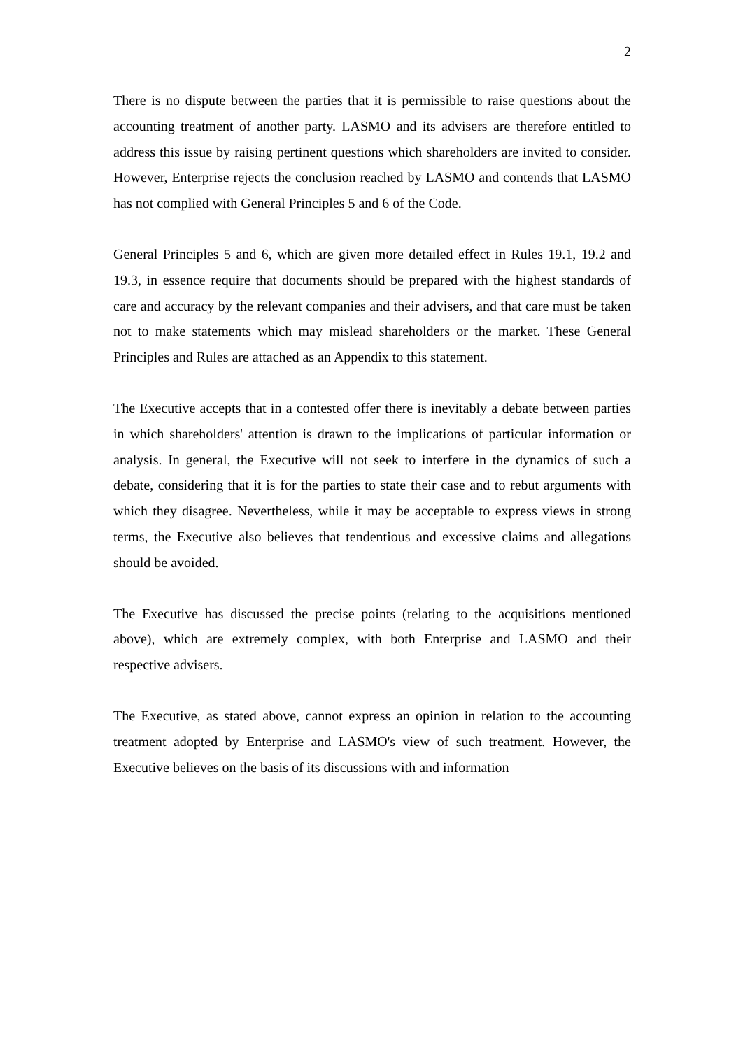2
There is no dispute between the parties that it is permissible to raise questions about the accounting treatment of another party. LASMO and its advisers are therefore entitled to address this issue by raising pertinent questions which shareholders are invited to consider. However, Enterprise rejects the conclusion reached by LASMO and contends that LASMO has not complied with General Principles 5 and 6 of the Code.
General Principles 5 and 6, which are given more detailed effect in Rules 19.1, 19.2 and 19.3, in essence require that documents should be prepared with the highest standards of care and accuracy by the relevant companies and their advisers, and that care must be taken not to make statements which may mislead shareholders or the market. These General Principles and Rules are attached as an Appendix to this statement.
The Executive accepts that in a contested offer there is inevitably a debate between parties in which shareholders' attention is drawn to the implications of particular information or analysis. In general, the Executive will not seek to interfere in the dynamics of such a debate, considering that it is for the parties to state their case and to rebut arguments with which they disagree. Nevertheless, while it may be acceptable to express views in strong terms, the Executive also believes that tendentious and excessive claims and allegations should be avoided.
The Executive has discussed the precise points (relating to the acquisitions mentioned above), which are extremely complex, with both Enterprise and LASMO and their respective advisers.
The Executive, as stated above, cannot express an opinion in relation to the accounting treatment adopted by Enterprise and LASMO's view of such treatment. However, the Executive believes on the basis of its discussions with and information